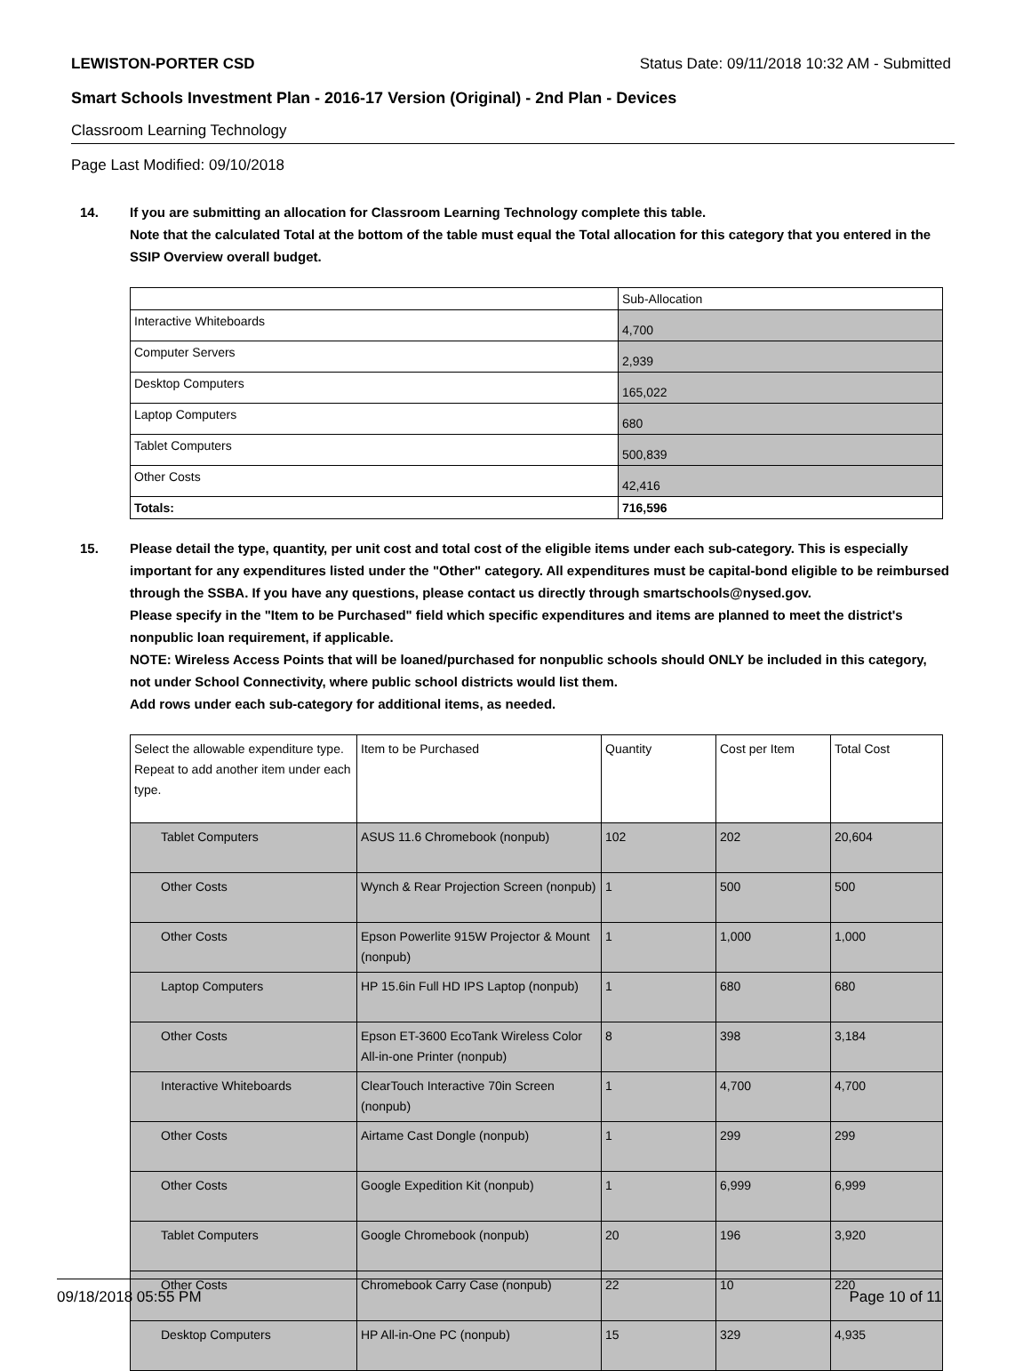LEWISTON-PORTER CSD Status Date: 09/11/2018 10:32 AM - Submitted
Smart Schools Investment Plan - 2016-17 Version (Original) - 2nd Plan - Devices
Classroom Learning Technology
Page Last Modified: 09/10/2018
14. If you are submitting an allocation for Classroom Learning Technology complete this table.
Note that the calculated Total at the bottom of the table must equal the Total allocation for this category that you entered in the SSIP Overview overall budget.
| | Sub-Allocation |
| --- | --- |
| Interactive Whiteboards | 4,700 |
| Computer Servers | 2,939 |
| Desktop Computers | 165,022 |
| Laptop Computers | 680 |
| Tablet Computers | 500,839 |
| Other Costs | 42,416 |
| Totals: | 716,596 |
15. Please detail the type, quantity, per unit cost and total cost of the eligible items under each sub-category. This is especially important for any expenditures listed under the "Other" category. All expenditures must be capital-bond eligible to be reimbursed through the SSBA. If you have any questions, please contact us directly through smartschools@nysed.gov.
Please specify in the "Item to be Purchased" field which specific expenditures and items are planned to meet the district's nonpublic loan requirement, if applicable.
NOTE: Wireless Access Points that will be loaned/purchased for nonpublic schools should ONLY be included in this category, not under School Connectivity, where public school districts would list them.
Add rows under each sub-category for additional items, as needed.
| Select the allowable expenditure type. Repeat to add another item under each type. | Item to be Purchased | Quantity | Cost per Item | Total Cost |
| --- | --- | --- | --- | --- |
| Tablet Computers | ASUS 11.6 Chromebook (nonpub) | 102 | 202 | 20,604 |
| Other Costs | Wynch & Rear Projection Screen (nonpub) | 1 | 500 | 500 |
| Other Costs | Epson Powerlite 915W Projector & Mount (nonpub) | 1 | 1,000 | 1,000 |
| Laptop Computers | HP 15.6in Full HD IPS Laptop (nonpub) | 1 | 680 | 680 |
| Other Costs | Epson ET-3600 EcoTank Wireless Color All-in-one Printer (nonpub) | 8 | 398 | 3,184 |
| Interactive Whiteboards | ClearTouch Interactive 70in Screen (nonpub) | 1 | 4,700 | 4,700 |
| Other Costs | Airtame Cast Dongle (nonpub) | 1 | 299 | 299 |
| Other Costs | Google Expedition Kit (nonpub) | 1 | 6,999 | 6,999 |
| Tablet Computers | Google Chromebook (nonpub) | 20 | 196 | 3,920 |
| Other Costs | Chromebook Carry Case (nonpub) | 22 | 10 | 220 |
| Desktop Computers | HP All-in-One PC (nonpub) | 15 | 329 | 4,935 |
09/18/2018 05:55 PM Page 10 of 11